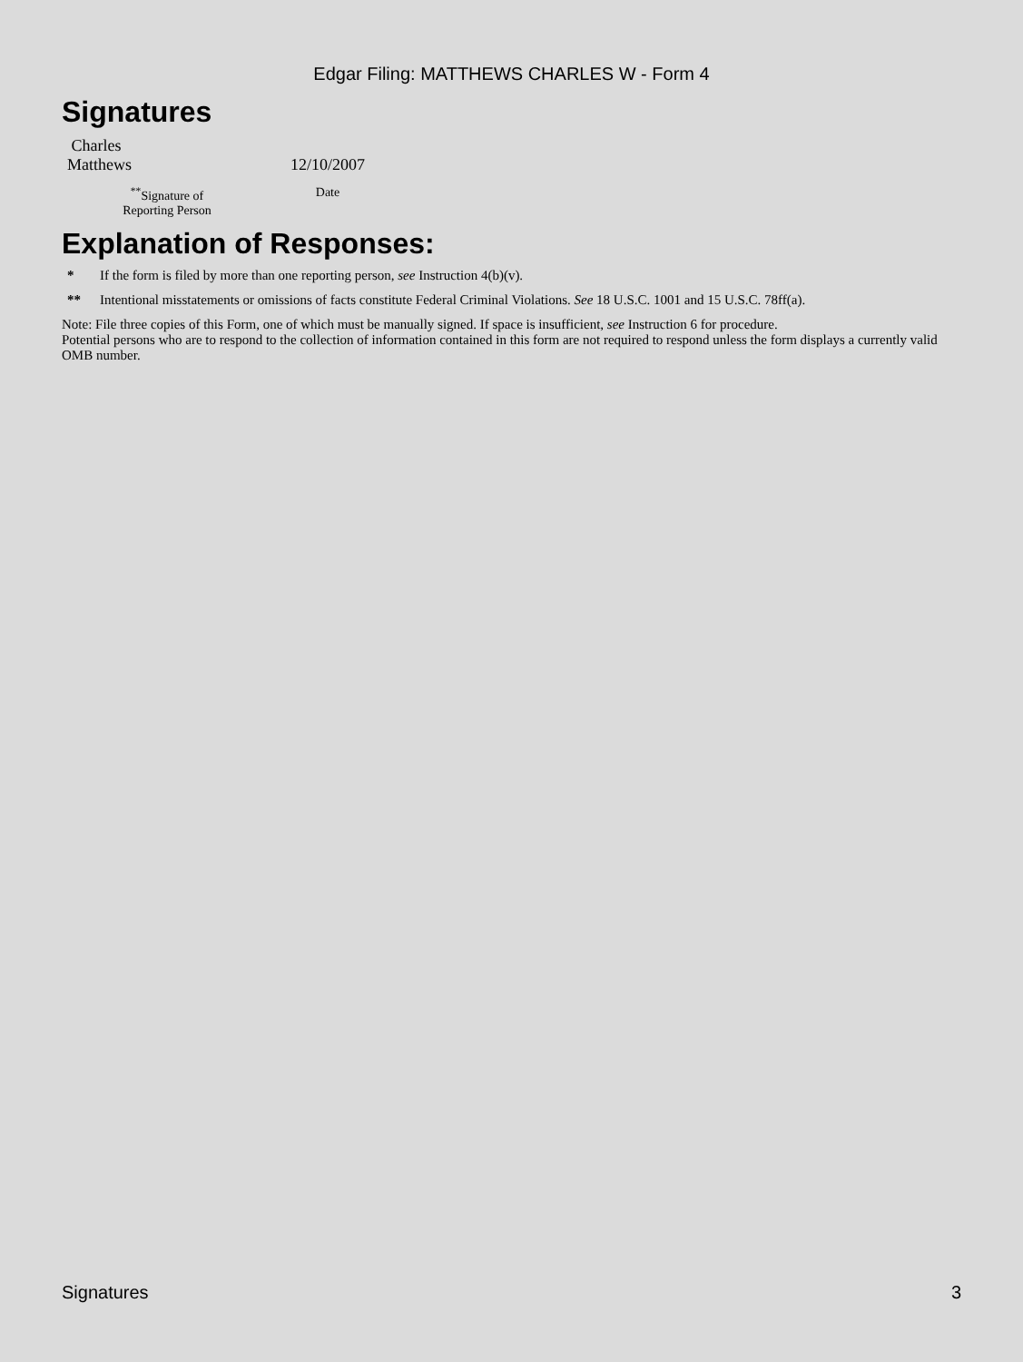Edgar Filing: MATTHEWS CHARLES W - Form 4
Signatures
| Charles Matthews | 12/10/2007 |
| <sup>**</sup> Signature of Reporting Person | Date |
Explanation of Responses:
* If the form is filed by more than one reporting person, see Instruction 4(b)(v).
** Intentional misstatements or omissions of facts constitute Federal Criminal Violations. See 18 U.S.C. 1001 and 15 U.S.C. 78ff(a).
Note: File three copies of this Form, one of which must be manually signed. If space is insufficient, see Instruction 6 for procedure.
Potential persons who are to respond to the collection of information contained in this form are not required to respond unless the form displays a currently valid OMB number.
Signatures 3